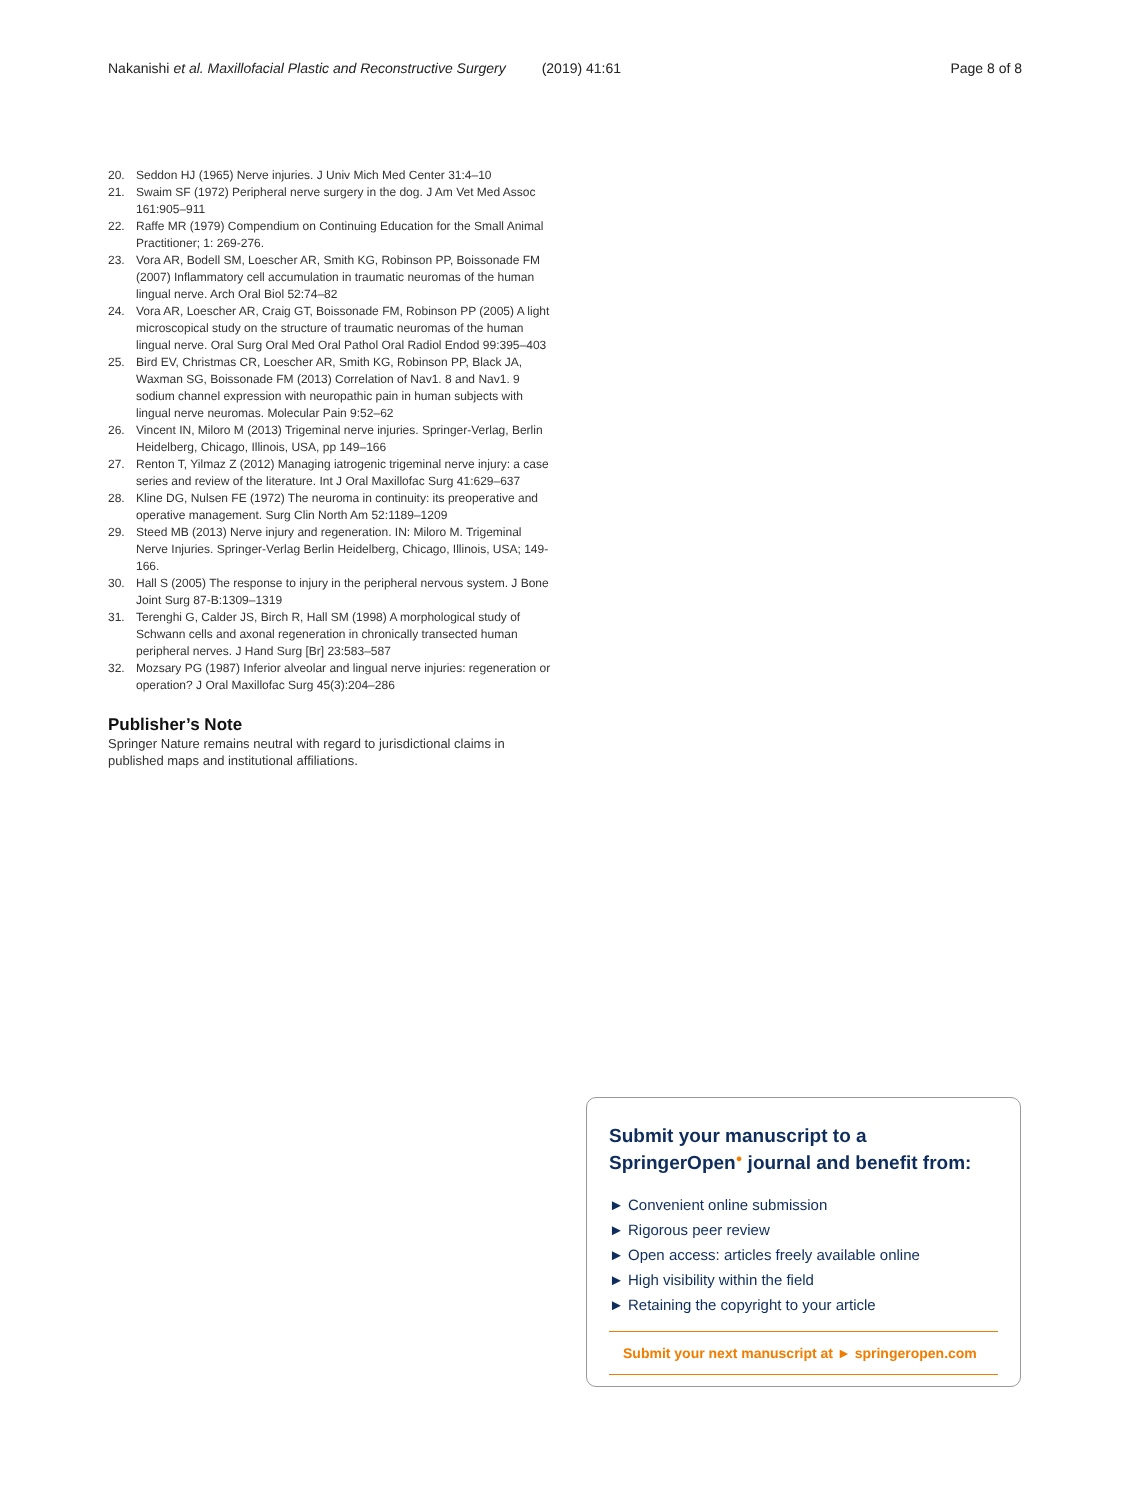Nakanishi et al. Maxillofacial Plastic and Reconstructive Surgery (2019) 41:61 Page 8 of 8
20. Seddon HJ (1965) Nerve injuries. J Univ Mich Med Center 31:4–10
21. Swaim SF (1972) Peripheral nerve surgery in the dog. J Am Vet Med Assoc 161:905–911
22. Raffe MR (1979) Compendium on Continuing Education for the Small Animal Practitioner; 1: 269-276.
23. Vora AR, Bodell SM, Loescher AR, Smith KG, Robinson PP, Boissonade FM (2007) Inflammatory cell accumulation in traumatic neuromas of the human lingual nerve. Arch Oral Biol 52:74–82
24. Vora AR, Loescher AR, Craig GT, Boissonade FM, Robinson PP (2005) A light microscopical study on the structure of traumatic neuromas of the human lingual nerve. Oral Surg Oral Med Oral Pathol Oral Radiol Endod 99:395–403
25. Bird EV, Christmas CR, Loescher AR, Smith KG, Robinson PP, Black JA, Waxman SG, Boissonade FM (2013) Correlation of Nav1. 8 and Nav1. 9 sodium channel expression with neuropathic pain in human subjects with lingual nerve neuromas. Molecular Pain 9:52–62
26. Vincent IN, Miloro M (2013) Trigeminal nerve injuries. Springer-Verlag, Berlin Heidelberg, Chicago, Illinois, USA, pp 149–166
27. Renton T, Yilmaz Z (2012) Managing iatrogenic trigeminal nerve injury: a case series and review of the literature. Int J Oral Maxillofac Surg 41:629–637
28. Kline DG, Nulsen FE (1972) The neuroma in continuity: its preoperative and operative management. Surg Clin North Am 52:1189–1209
29. Steed MB (2013) Nerve injury and regeneration. IN: Miloro M. Trigeminal Nerve Injuries. Springer-Verlag Berlin Heidelberg, Chicago, Illinois, USA; 149-166.
30. Hall S (2005) The response to injury in the peripheral nervous system. J Bone Joint Surg 87-B:1309–1319
31. Terenghi G, Calder JS, Birch R, Hall SM (1998) A morphological study of Schwann cells and axonal regeneration in chronically transected human peripheral nerves. J Hand Surg [Br] 23:583–587
32. Mozsary PG (1987) Inferior alveolar and lingual nerve injuries: regeneration or operation? J Oral Maxillofac Surg 45(3):204–286
Publisher’s Note
Springer Nature remains neutral with regard to jurisdictional claims in published maps and institutional affiliations.
Submit your manuscript to a SpringerOpen<sup>●</sup> journal and benefit from:
► Convenient online submission
► Rigorous peer review
► Open access: articles freely available online
► High visibility within the field
► Retaining the copyright to your article
Submit your next manuscript at ► springeropen.com